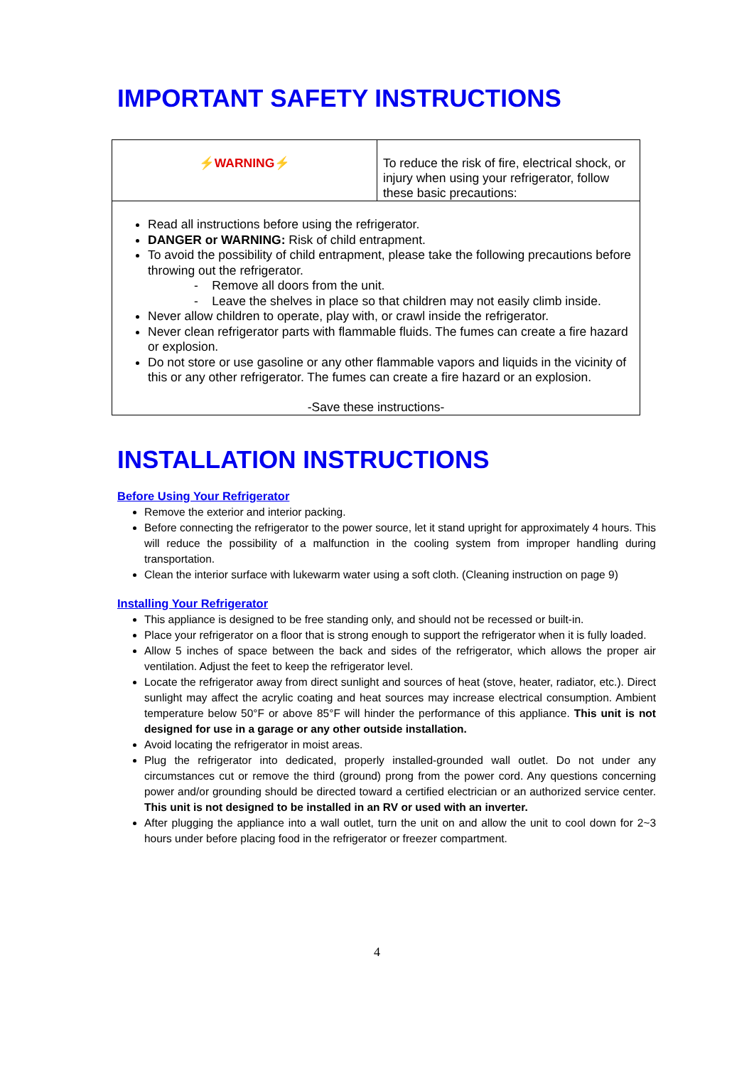IMPORTANT SAFETY INSTRUCTIONS
| ⚡WARNING⚡ | To reduce the risk of fire, electrical shock, or injury when using your refrigerator, follow these basic precautions: |
| Read all instructions before using the refrigerator. DANGER or WARNING: Risk of child entrapment. To avoid the possibility of child entrapment, please take the following precautions before throwing out the refrigerator. - Remove all doors from the unit. - Leave the shelves in place so that children may not easily climb inside. Never allow children to operate, play with, or crawl inside the refrigerator. Never clean refrigerator parts with flammable fluids. The fumes can create a fire hazard or explosion. Do not store or use gasoline or any other flammable vapors and liquids in the vicinity of this or any other refrigerator. The fumes can create a fire hazard or an explosion. -Save these instructions- | |
INSTALLATION INSTRUCTIONS
Before Using Your Refrigerator
Remove the exterior and interior packing.
Before connecting the refrigerator to the power source, let it stand upright for approximately 4 hours. This will reduce the possibility of a malfunction in the cooling system from improper handling during transportation.
Clean the interior surface with lukewarm water using a soft cloth. (Cleaning instruction on page 9)
Installing Your Refrigerator
This appliance is designed to be free standing only, and should not be recessed or built-in.
Place your refrigerator on a floor that is strong enough to support the refrigerator when it is fully loaded.
Allow 5 inches of space between the back and sides of the refrigerator, which allows the proper air ventilation. Adjust the feet to keep the refrigerator level.
Locate the refrigerator away from direct sunlight and sources of heat (stove, heater, radiator, etc.). Direct sunlight may affect the acrylic coating and heat sources may increase electrical consumption. Ambient temperature below 50°F or above 85°F will hinder the performance of this appliance. This unit is not designed for use in a garage or any other outside installation.
Avoid locating the refrigerator in moist areas.
Plug the refrigerator into dedicated, properly installed-grounded wall outlet. Do not under any circumstances cut or remove the third (ground) prong from the power cord. Any questions concerning power and/or grounding should be directed toward a certified electrician or an authorized service center. This unit is not designed to be installed in an RV or used with an inverter.
After plugging the appliance into a wall outlet, turn the unit on and allow the unit to cool down for 2~3 hours under before placing food in the refrigerator or freezer compartment.
4